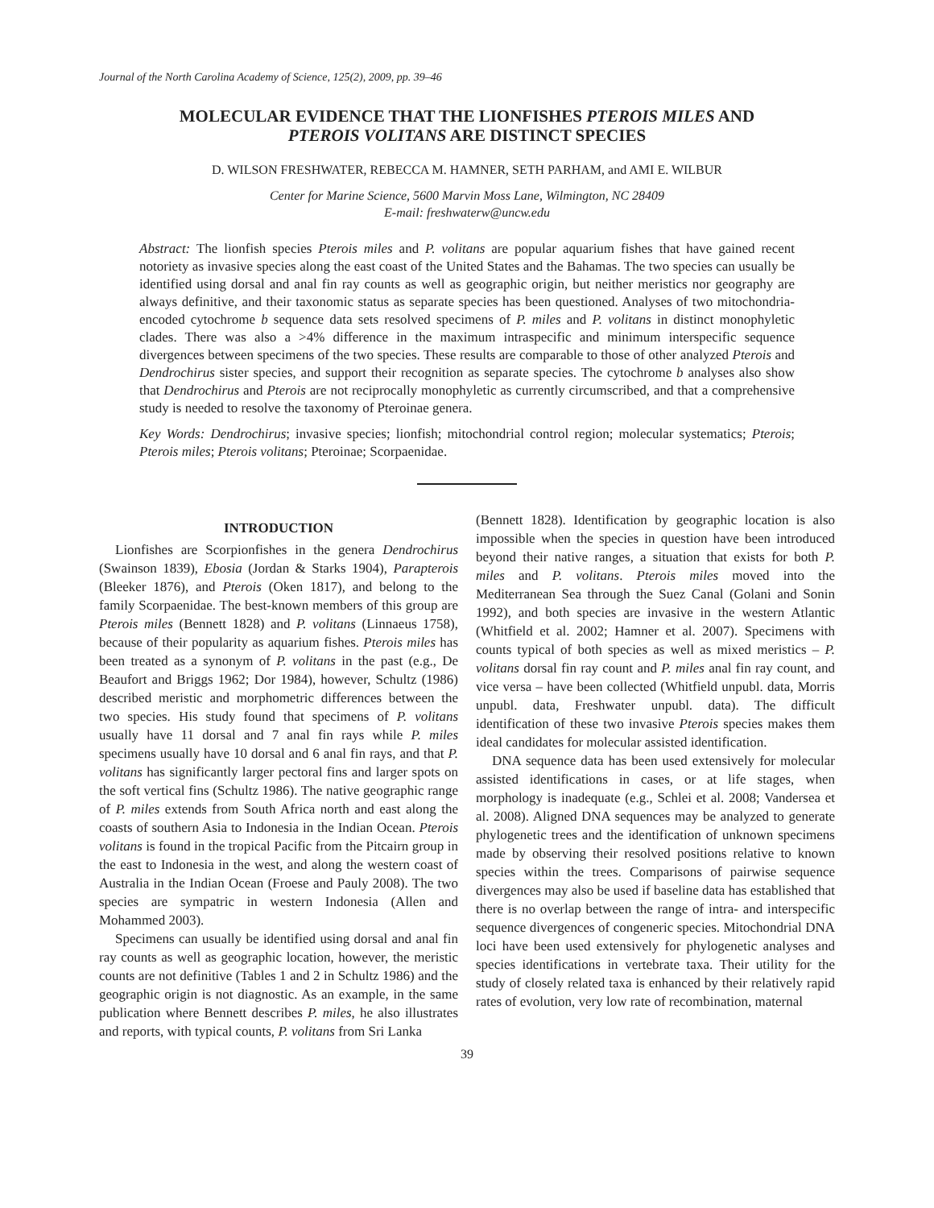Journal of the North Carolina Academy of Science, 125(2), 2009, pp. 39–46
MOLECULAR EVIDENCE THAT THE LIONFISHES PTEROIS MILES AND
PTEROIS VOLITANS ARE DISTINCT SPECIES
D. WILSON FRESHWATER, REBECCA M. HAMNER, SETH PARHAM, and AMI E. WILBUR
Center for Marine Science, 5600 Marvin Moss Lane, Wilmington, NC 28409
E-mail: freshwaterw@uncw.edu
Abstract: The lionfish species Pterois miles and P. volitans are popular aquarium fishes that have gained recent notoriety as invasive species along the east coast of the United States and the Bahamas. The two species can usually be identified using dorsal and anal fin ray counts as well as geographic origin, but neither meristics nor geography are always definitive, and their taxonomic status as separate species has been questioned. Analyses of two mitochondria-encoded cytochrome b sequence data sets resolved specimens of P. miles and P. volitans in distinct monophyletic clades. There was also a >4% difference in the maximum intraspecific and minimum interspecific sequence divergences between specimens of the two species. These results are comparable to those of other analyzed Pterois and Dendrochirus sister species, and support their recognition as separate species. The cytochrome b analyses also show that Dendrochirus and Pterois are not reciprocally monophyletic as currently circumscribed, and that a comprehensive study is needed to resolve the taxonomy of Pteroinae genera.
Key Words: Dendrochirus; invasive species; lionfish; mitochondrial control region; molecular systematics; Pterois; Pterois miles; Pterois volitans; Pteroinae; Scorpaenidae.
INTRODUCTION
Lionfishes are Scorpionfishes in the genera Dendrochirus (Swainson 1839), Ebosia (Jordan & Starks 1904), Parapterois (Bleeker 1876), and Pterois (Oken 1817), and belong to the family Scorpaenidae. The best-known members of this group are Pterois miles (Bennett 1828) and P. volitans (Linnaeus 1758), because of their popularity as aquarium fishes. Pterois miles has been treated as a synonym of P. volitans in the past (e.g., De Beaufort and Briggs 1962; Dor 1984), however, Schultz (1986) described meristic and morphometric differences between the two species. His study found that specimens of P. volitans usually have 11 dorsal and 7 anal fin rays while P. miles specimens usually have 10 dorsal and 6 anal fin rays, and that P. volitans has significantly larger pectoral fins and larger spots on the soft vertical fins (Schultz 1986). The native geographic range of P. miles extends from South Africa north and east along the coasts of southern Asia to Indonesia in the Indian Ocean. Pterois volitans is found in the tropical Pacific from the Pitcairn group in the east to Indonesia in the west, and along the western coast of Australia in the Indian Ocean (Froese and Pauly 2008). The two species are sympatric in western Indonesia (Allen and Mohammed 2003).
Specimens can usually be identified using dorsal and anal fin ray counts as well as geographic location, however, the meristic counts are not definitive (Tables 1 and 2 in Schultz 1986) and the geographic origin is not diagnostic. As an example, in the same publication where Bennett describes P. miles, he also illustrates and reports, with typical counts, P. volitans from Sri Lanka
(Bennett 1828). Identification by geographic location is also impossible when the species in question have been introduced beyond their native ranges, a situation that exists for both P. miles and P. volitans. Pterois miles moved into the Mediterranean Sea through the Suez Canal (Golani and Sonin 1992), and both species are invasive in the western Atlantic (Whitfield et al. 2002; Hamner et al. 2007). Specimens with counts typical of both species as well as mixed meristics – P. volitans dorsal fin ray count and P. miles anal fin ray count, and vice versa – have been collected (Whitfield unpubl. data, Morris unpubl. data, Freshwater unpubl. data). The difficult identification of these two invasive Pterois species makes them ideal candidates for molecular assisted identification.
DNA sequence data has been used extensively for molecular assisted identifications in cases, or at life stages, when morphology is inadequate (e.g., Schlei et al. 2008; Vandersea et al. 2008). Aligned DNA sequences may be analyzed to generate phylogenetic trees and the identification of unknown specimens made by observing their resolved positions relative to known species within the trees. Comparisons of pairwise sequence divergences may also be used if baseline data has established that there is no overlap between the range of intra- and interspecific sequence divergences of congeneric species. Mitochondrial DNA loci have been used extensively for phylogenetic analyses and species identifications in vertebrate taxa. Their utility for the study of closely related taxa is enhanced by their relatively rapid rates of evolution, very low rate of recombination, maternal
39